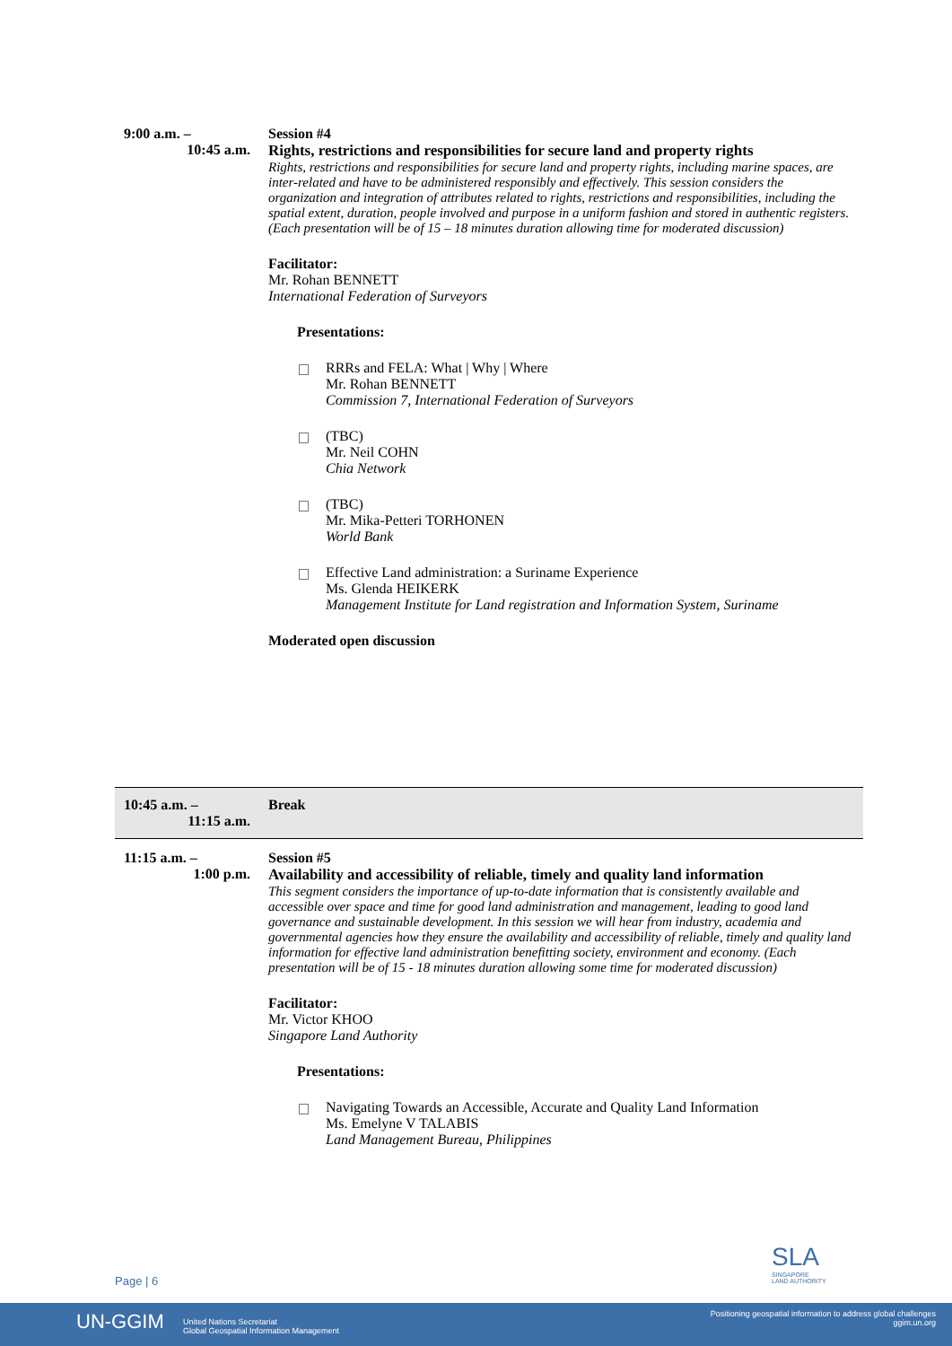| 9:00 a.m. – 10:45 a.m. | Session #4 Rights, restrictions and responsibilities for secure land and property rights Rights, restrictions and responsibilities for secure land and property rights, including marine spaces, are inter-related and have to be administered responsibly and effectively. This session considers the organization and integration of attributes related to rights, restrictions and responsibilities, including the spatial extent, duration, people involved and purpose in a uniform fashion and stored in authentic registers. (Each presentation will be of 15 – 18 minutes duration allowing time for moderated discussion) Facilitator: Mr. Rohan BENNETT International Federation of Surveyors Presentations: RRRs and FELA: What / Why / Where Mr. Rohan BENNETT Commission 7, International Federation of Surveyors (TBC) Mr. Neil COHN Chia Network (TBC) Mr. Mika-Petteri TORHONEN World Bank Effective Land administration: a Suriname Experience Ms. Glenda HEIKERK Management Institute for Land registration and Information System, Suriname Moderated open discussion |
| 10:45 a.m. – 11:15 a.m. | Break |
| 11:15 a.m. – 1:00 p.m. | Session #5 Availability and accessibility of reliable, timely and quality land information This segment considers the importance of up-to-date information that is consistently available and accessible over space and time for good land administration and management, leading to good land governance and sustainable development. In this session we will hear from industry, academia and governmental agencies how they ensure the availability and accessibility of reliable, timely and quality land information for effective land administration benefitting society, environment and economy. (Each presentation will be of 15 - 18 minutes duration allowing some time for moderated discussion) Facilitator: Mr. Victor KHOO Singapore Land Authority Presentations: Navigating Towards an Accessible, Accurate and Quality Land Information Ms. Emelyne V TALABIS Land Management Bureau, Philippines |
SLA
SINGAPORE
LAND AUTHORITY
Page | 6
UN-GGIM United Nations Secretariat
Global Geospatial Information Management
Positioning geospatial information to address global challenges
ggim.un.org